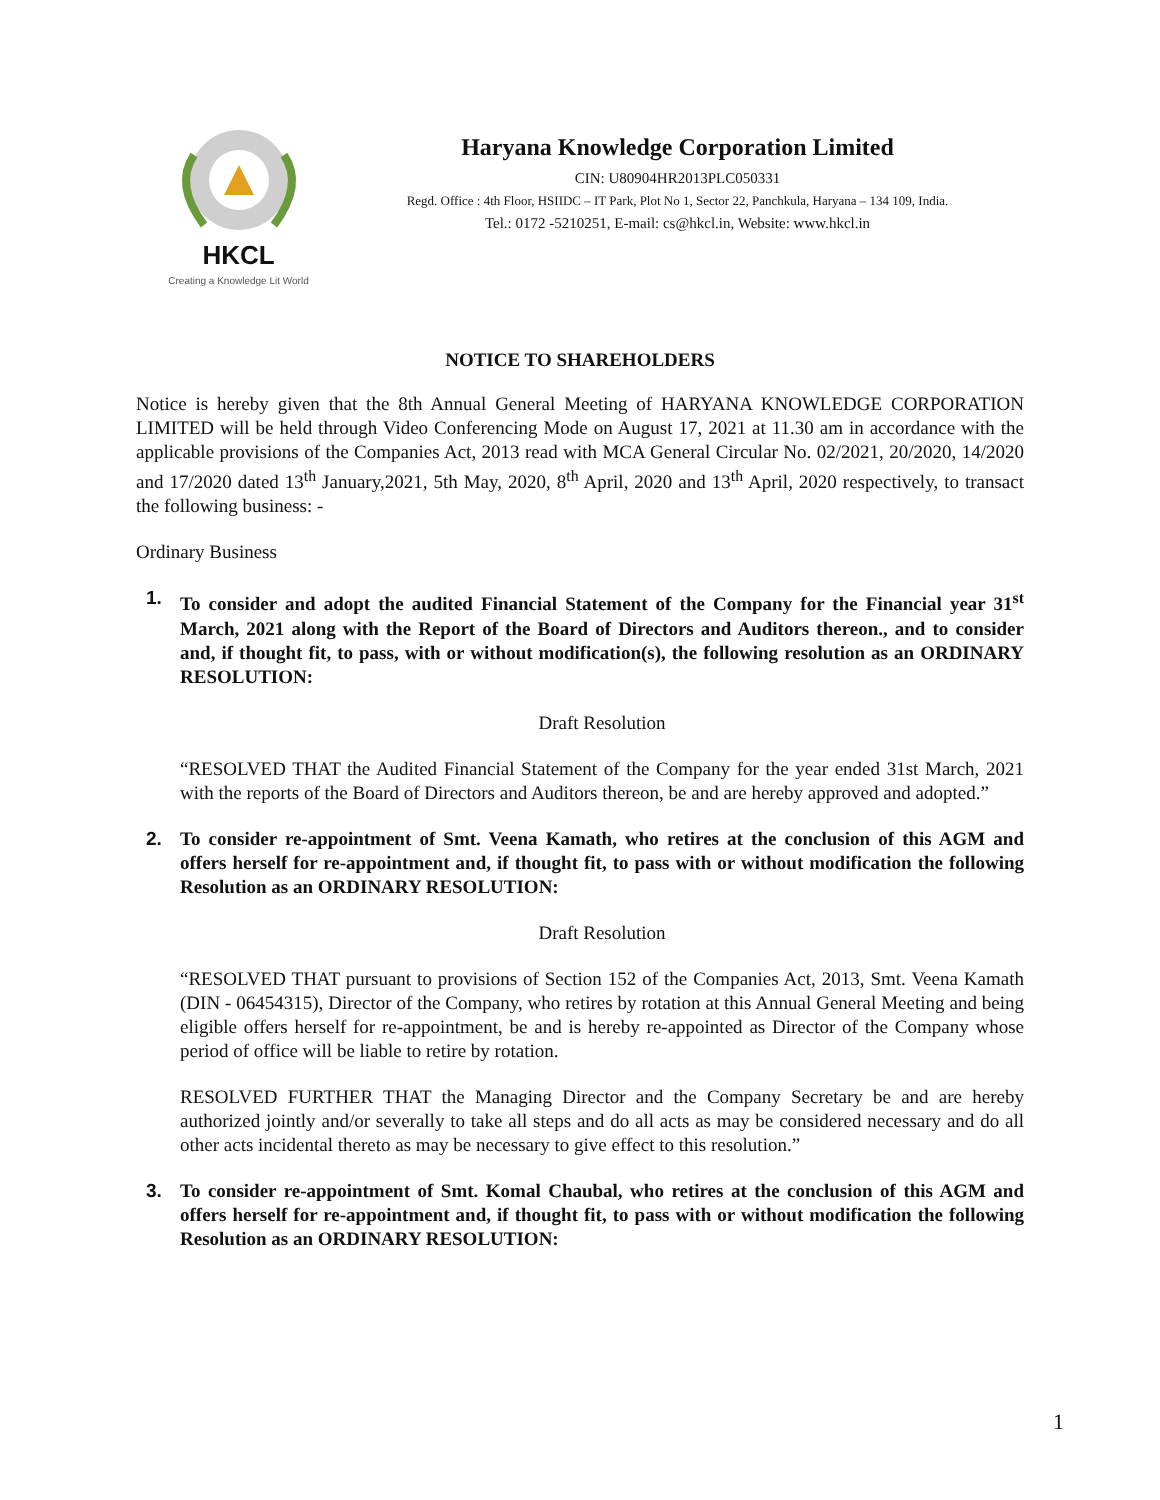HKCL
Creating a Knowledge Lit World
Haryana Knowledge Corporation Limited
CIN: U80904HR2013PLC050331
Regd. Office : 4th Floor, HSIIDC – IT Park, Plot No 1, Sector 22, Panchkula, Haryana – 134 109, India.
Tel.: 0172 -5210251, E-mail: cs@hkcl.in, Website: www.hkcl.in
NOTICE TO SHAREHOLDERS
Notice is hereby given that the 8th Annual General Meeting of HARYANA KNOWLEDGE CORPORATION LIMITED will be held through Video Conferencing Mode on August 17, 2021 at 11.30 am in accordance with the applicable provisions of the Companies Act, 2013 read with MCA General Circular No. 02/2021, 20/2020, 14/2020 and 17/2020 dated 13<sup>th</sup> January,2021, 5th May, 2020, 8<sup>th</sup> April, 2020 and 13<sup>th</sup> April, 2020 respectively, to transact the following business: -
Ordinary Business
1. To consider and adopt the audited Financial Statement of the Company for the Financial year 31<sup>st</sup> March, 2021 along with the Report of the Board of Directors and Auditors thereon., and to consider and, if thought fit, to pass, with or without modification(s), the following resolution as an ORDINARY RESOLUTION:
Draft Resolution
“RESOLVED THAT the Audited Financial Statement of the Company for the year ended 31st March, 2021 with the reports of the Board of Directors and Auditors thereon, be and are hereby approved and adopted.”
2. To consider re-appointment of Smt. Veena Kamath, who retires at the conclusion of this AGM and offers herself for re-appointment and, if thought fit, to pass with or without modification the following Resolution as an ORDINARY RESOLUTION:
Draft Resolution
“RESOLVED THAT pursuant to provisions of Section 152 of the Companies Act, 2013, Smt. Veena Kamath (DIN - 06454315), Director of the Company, who retires by rotation at this Annual General Meeting and being eligible offers herself for re-appointment, be and is hereby re-appointed as Director of the Company whose period of office will be liable to retire by rotation.
RESOLVED FURTHER THAT the Managing Director and the Company Secretary be and are hereby authorized jointly and/or severally to take all steps and do all acts as may be considered necessary and do all other acts incidental thereto as may be necessary to give effect to this resolution.”
3. To consider re-appointment of Smt. Komal Chaubal, who retires at the conclusion of this AGM and offers herself for re-appointment and, if thought fit, to pass with or without modification the following Resolution as an ORDINARY RESOLUTION:
1